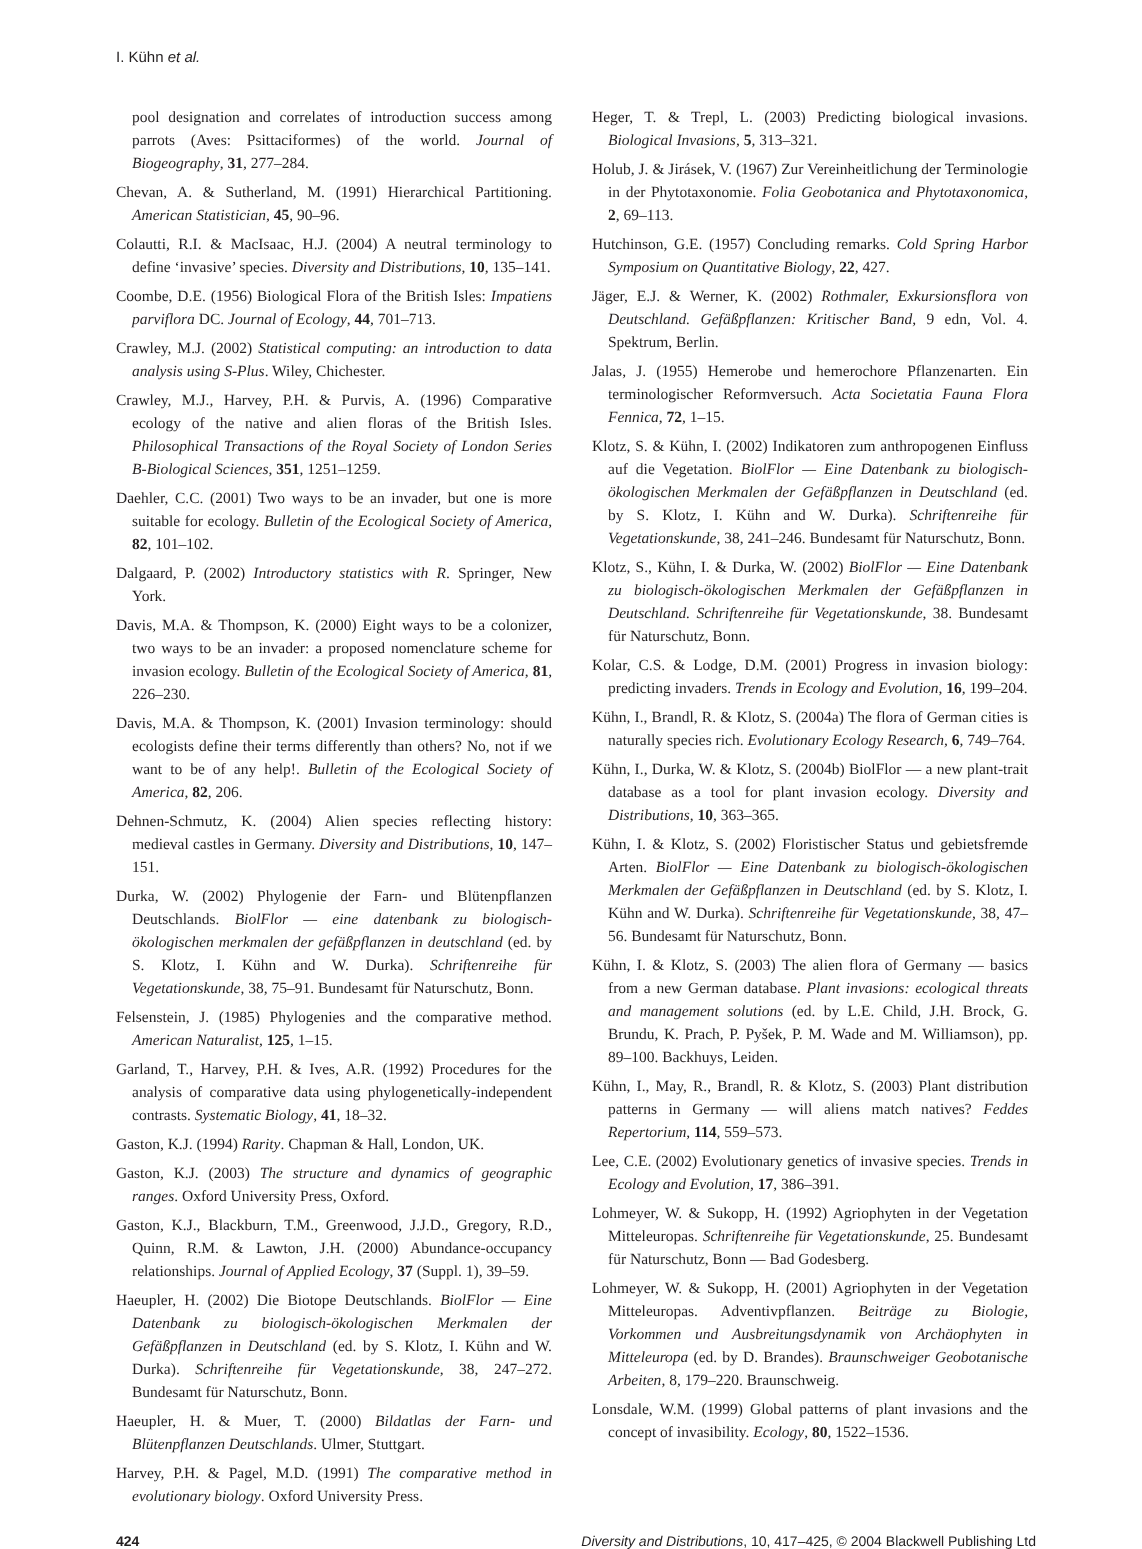I. Kühn et al.
pool designation and correlates of introduction success among parrots (Aves: Psittaciformes) of the world. Journal of Biogeography, 31, 277–284.
Chevan, A. & Sutherland, M. (1991) Hierarchical Partitioning. American Statistician, 45, 90–96.
Colautti, R.I. & MacIsaac, H.J. (2004) A neutral terminology to define ‘invasive’ species. Diversity and Distributions, 10, 135–141.
Coombe, D.E. (1956) Biological Flora of the British Isles: Impatiens parviflora DC. Journal of Ecology, 44, 701–713.
Crawley, M.J. (2002) Statistical computing: an introduction to data analysis using S-Plus. Wiley, Chichester.
Crawley, M.J., Harvey, P.H. & Purvis, A. (1996) Comparative ecology of the native and alien floras of the British Isles. Philosophical Transactions of the Royal Society of London Series B-Biological Sciences, 351, 1251–1259.
Daehler, C.C. (2001) Two ways to be an invader, but one is more suitable for ecology. Bulletin of the Ecological Society of America, 82, 101–102.
Dalgaard, P. (2002) Introductory statistics with R. Springer, New York.
Davis, M.A. & Thompson, K. (2000) Eight ways to be a colonizer, two ways to be an invader: a proposed nomenclature scheme for invasion ecology. Bulletin of the Ecological Society of America, 81, 226–230.
Davis, M.A. & Thompson, K. (2001) Invasion terminology: should ecologists define their terms differently than others? No, not if we want to be of any help!. Bulletin of the Ecological Society of America, 82, 206.
Dehnen-Schmutz, K. (2004) Alien species reflecting history: medieval castles in Germany. Diversity and Distributions, 10, 147–151.
Durka, W. (2002) Phylogenie der Farn- und Blütenpflanzen Deutschlands. BiolFlor — eine datenbank zu biologisch-ökologischen merkmalen der gefäßpflanzen in deutschland (ed. by S. Klotz, I. Kühn and W. Durka). Schriftenreihe für Vegetationskunde, 38, 75–91. Bundesamt für Naturschutz, Bonn.
Felsenstein, J. (1985) Phylogenies and the comparative method. American Naturalist, 125, 1–15.
Garland, T., Harvey, P.H. & Ives, A.R. (1992) Procedures for the analysis of comparative data using phylogenetically-independent contrasts. Systematic Biology, 41, 18–32.
Gaston, K.J. (1994) Rarity. Chapman & Hall, London, UK.
Gaston, K.J. (2003) The structure and dynamics of geographic ranges. Oxford University Press, Oxford.
Gaston, K.J., Blackburn, T.M., Greenwood, J.J.D., Gregory, R.D., Quinn, R.M. & Lawton, J.H. (2000) Abundance-occupancy relationships. Journal of Applied Ecology, 37 (Suppl. 1), 39–59.
Haeupler, H. (2002) Die Biotope Deutschlands. BiolFlor — Eine Datenbank zu biologisch-ökologischen Merkmalen der Gefäßpflanzen in Deutschland (ed. by S. Klotz, I. Kühn and W. Durka). Schriftenreihe für Vegetationskunde, 38, 247–272. Bundesamt für Naturschutz, Bonn.
Haeupler, H. & Muer, T. (2000) Bildatlas der Farn- und Blütenpflanzen Deutschlands. Ulmer, Stuttgart.
Harvey, P.H. & Pagel, M.D. (1991) The comparative method in evolutionary biology. Oxford University Press.
Heger, T. & Trepl, L. (2003) Predicting biological invasions. Biological Invasions, 5, 313–321.
Holub, J. & Jirásek, V. (1967) Zur Vereinheitlichung der Terminologie in der Phytotaxonomie. Folia Geobotanica and Phytotaxonomica, 2, 69–113.
Hutchinson, G.E. (1957) Concluding remarks. Cold Spring Harbor Symposium on Quantitative Biology, 22, 427.
Jäger, E.J. & Werner, K. (2002) Rothmaler, Exkursionsflora von Deutschland. Gefäßpflanzen: Kritischer Band, 9 edn, Vol. 4. Spektrum, Berlin.
Jalas, J. (1955) Hemerobe und hemerochore Pflanzenarten. Ein terminologischer Reformversuch. Acta Societatia Fauna Flora Fennica, 72, 1–15.
Klotz, S. & Kühn, I. (2002) Indikatoren zum anthropogenen Einfluss auf die Vegetation. BiolFlor — Eine Datenbank zu biologisch-ökologischen Merkmalen der Gefäßpflanzen in Deutschland (ed. by S. Klotz, I. Kühn and W. Durka). Schriftenreihe für Vegetationskunde, 38, 241–246. Bundesamt für Naturschutz, Bonn.
Klotz, S., Kühn, I. & Durka, W. (2002) BiolFlor — Eine Datenbank zu biologisch-ökologischen Merkmalen der Gefäßpflanzen in Deutschland. Schriftenreihe für Vegetationskunde, 38. Bundesamt für Naturschutz, Bonn.
Kolar, C.S. & Lodge, D.M. (2001) Progress in invasion biology: predicting invaders. Trends in Ecology and Evolution, 16, 199–204.
Kühn, I., Brandl, R. & Klotz, S. (2004a) The flora of German cities is naturally species rich. Evolutionary Ecology Research, 6, 749–764.
Kühn, I., Durka, W. & Klotz, S. (2004b) BiolFlor — a new plant-trait database as a tool for plant invasion ecology. Diversity and Distributions, 10, 363–365.
Kühn, I. & Klotz, S. (2002) Floristischer Status und gebietsfremde Arten. BiolFlor — Eine Datenbank zu biologisch-ökologischen Merkmalen der Gefäßpflanzen in Deutschland (ed. by S. Klotz, I. Kühn and W. Durka). Schriftenreihe für Vegetationskunde, 38, 47–56. Bundesamt für Naturschutz, Bonn.
Kühn, I. & Klotz, S. (2003) The alien flora of Germany — basics from a new German database. Plant invasions: ecological threats and management solutions (ed. by L.E. Child, J.H. Brock, G. Brundu, K. Prach, P. Pyšek, P. M. Wade and M. Williamson), pp. 89–100. Backhuys, Leiden.
Kühn, I., May, R., Brandl, R. & Klotz, S. (2003) Plant distribution patterns in Germany — will aliens match natives? Feddes Repertorium, 114, 559–573.
Lee, C.E. (2002) Evolutionary genetics of invasive species. Trends in Ecology and Evolution, 17, 386–391.
Lohmeyer, W. & Sukopp, H. (1992) Agriophyten in der Vegetation Mitteleuropas. Schriftenreihe für Vegetationskunde, 25. Bundesamt für Naturschutz, Bonn — Bad Godesberg.
Lohmeyer, W. & Sukopp, H. (2001) Agriophyten in der Vegetation Mitteleuropas. Adventivpflanzen. Beiträge zu Biologie, Vorkommen und Ausbreitungsdynamik von Archäophyten in Mitteleuropa (ed. by D. Brandes). Braunschweiger Geobotanische Arbeiten, 8, 179–220. Braunschweig.
Lonsdale, W.M. (1999) Global patterns of plant invasions and the concept of invasibility. Ecology, 80, 1522–1536.
424 Diversity and Distributions, 10, 417–425, © 2004 Blackwell Publishing Ltd